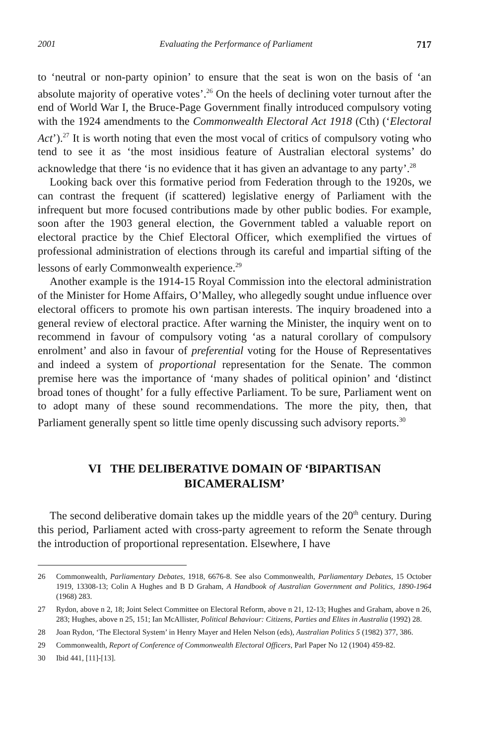2001 Evaluating the Performance of Parliament 717
to ‘neutral or non-party opinion’ to ensure that the seat is won on the basis of ‘an absolute majority of operative votes’.<sup>26</sup> On the heels of declining voter turnout after the end of World War I, the Bruce-Page Government finally introduced compulsory voting with the 1924 amendments to the Commonwealth Electoral Act 1918 (Cth) (‘Electoral Act’).<sup>27</sup> It is worth noting that even the most vocal of critics of compulsory voting who tend to see it as ‘the most insidious feature of Australian electoral systems’ do acknowledge that there ‘is no evidence that it has given an advantage to any party’.<sup>28</sup>
Looking back over this formative period from Federation through to the 1920s, we can contrast the frequent (if scattered) legislative energy of Parliament with the infrequent but more focused contributions made by other public bodies. For example, soon after the 1903 general election, the Government tabled a valuable report on electoral practice by the Chief Electoral Officer, which exemplified the virtues of professional administration of elections through its careful and impartial sifting of the lessons of early Commonwealth experience.<sup>29</sup>
Another example is the 1914-15 Royal Commission into the electoral administration of the Minister for Home Affairs, O’Malley, who allegedly sought undue influence over electoral officers to promote his own partisan interests. The inquiry broadened into a general review of electoral practice. After warning the Minister, the inquiry went on to recommend in favour of compulsory voting ‘as a natural corollary of compulsory enrolment’ and also in favour of preferential voting for the House of Representatives and indeed a system of proportional representation for the Senate. The common premise here was the importance of ‘many shades of political opinion’ and ‘distinct broad tones of thought’ for a fully effective Parliament. To be sure, Parliament went on to adopt many of these sound recommendations. The more the pity, then, that Parliament generally spent so little time openly discussing such advisory reports.<sup>30</sup>
VI THE DELIBERATIVE DOMAIN OF ‘BIPARTISAN
BICAMERALISM’
The second deliberative domain takes up the middle years of the 20<sup>th</sup> century. During this period, Parliament acted with cross-party agreement to reform the Senate through the introduction of proportional representation. Elsewhere, I have
26 Commonwealth, Parliamentary Debates, 1918, 6676-8. See also Commonwealth, Parliamentary Debates, 15 October 1919, 13308-13; Colin A Hughes and B D Graham, A Handbook of Australian Government and Politics, 1890-1964 (1968) 283.
27 Rydon, above n 2, 18; Joint Select Committee on Electoral Reform, above n 21, 12-13; Hughes and Graham, above n 26, 283; Hughes, above n 25, 151; Ian McAllister, Political Behaviour: Citizens, Parties and Elites in Australia (1992) 28.
28 Joan Rydon, ‘The Electoral System’ in Henry Mayer and Helen Nelson (eds), Australian Politics 5 (1982) 377, 386.
29 Commonwealth, Report of Conference of Commonwealth Electoral Officers, Parl Paper No 12 (1904) 459-82.
30 Ibid 441, [11]-[13].